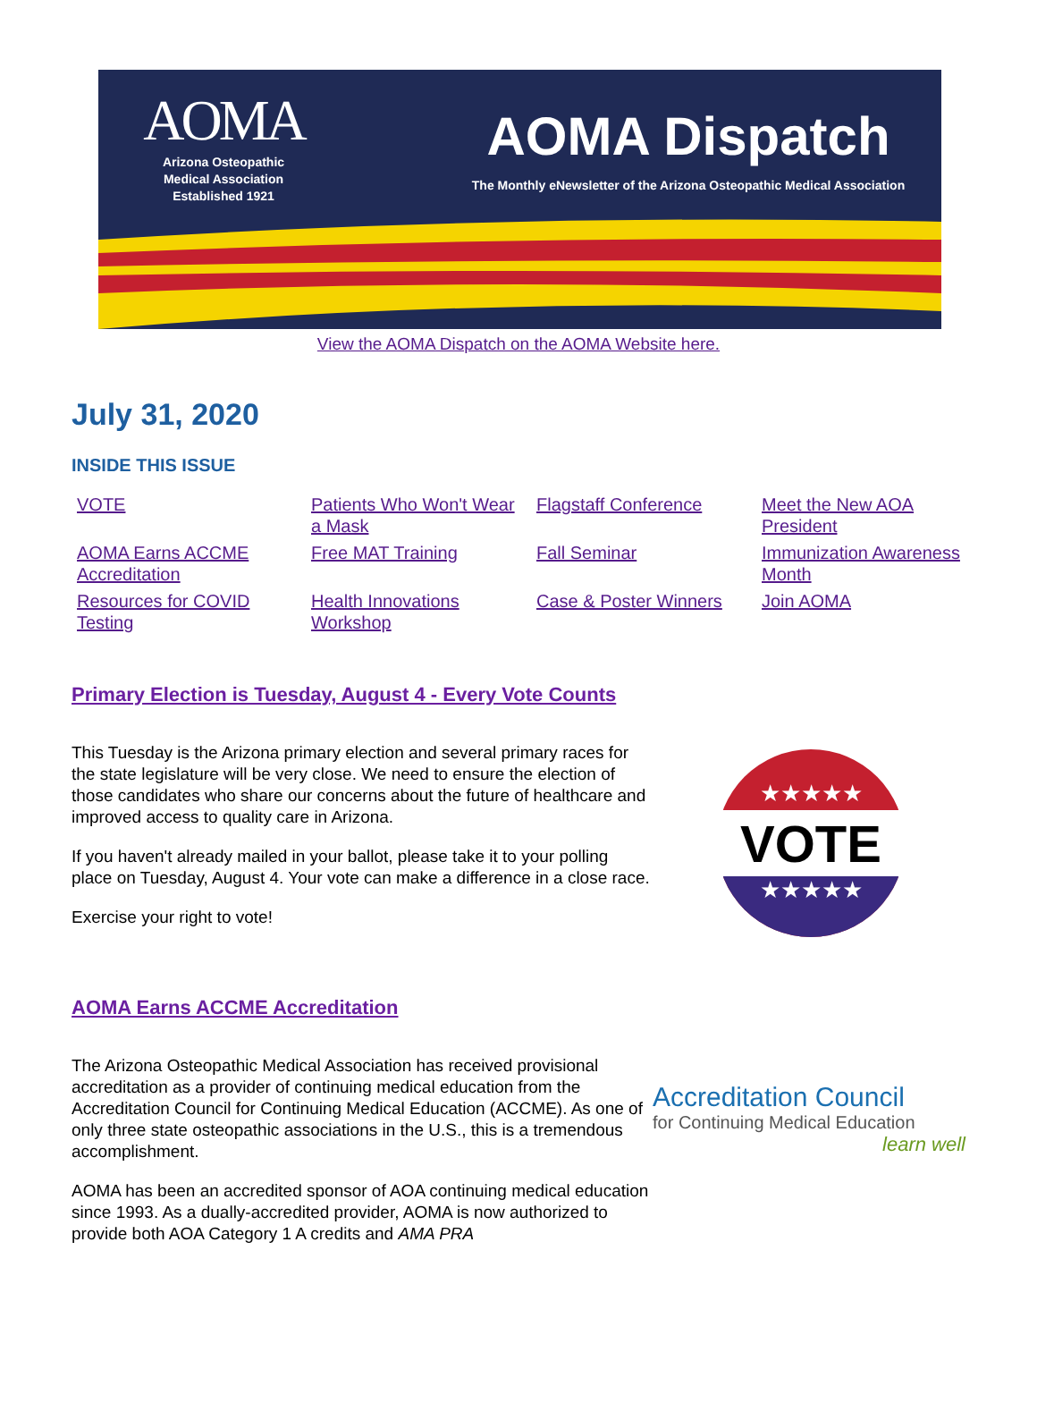AOMA
Arizona Osteopathic
Medical Association
Established 1921
AOMA Dispatch
The Monthly eNewsletter of the Arizona Osteopathic Medical Association
View the AOMA Dispatch on the AOMA Website here.
July 31, 2020
INSIDE THIS ISSUE
VOTE
Patients Who Won't Wear a Mask
Flagstaff Conference
Meet the New AOA President
AOMA Earns ACCME Accreditation
Free MAT Training
Fall Seminar
Immunization Awareness Month
Resources for COVID Testing
Health Innovations Workshop
Case & Poster Winners
Join AOMA
Primary Election is Tuesday, August 4 - Every Vote Counts
This Tuesday is the Arizona primary election and several primary races for the state legislature will be very close. We need to ensure the election of those candidates who share our concerns about the future of healthcare and improved access to quality care in Arizona.
If you haven't already mailed in your ballot, please take it to your polling place on Tuesday, August 4. Your vote can make a difference in a close race.
Exercise your right to vote!
★★★★★
VOTE
★★★★★
AOMA Earns ACCME Accreditation
The Arizona Osteopathic Medical Association has received provisional accreditation as a provider of continuing medical education from the Accreditation Council for Continuing Medical Education (ACCME). As one of only three state osteopathic associations in the U.S., this is a tremendous accomplishment.
AOMA has been an accredited sponsor of AOA continuing medical education since 1993. As a dually-accredited provider, AOMA is now authorized to provide both AOA Category 1 A credits and AMA PRA
Accreditation Council
for Continuing Medical Education
learn well